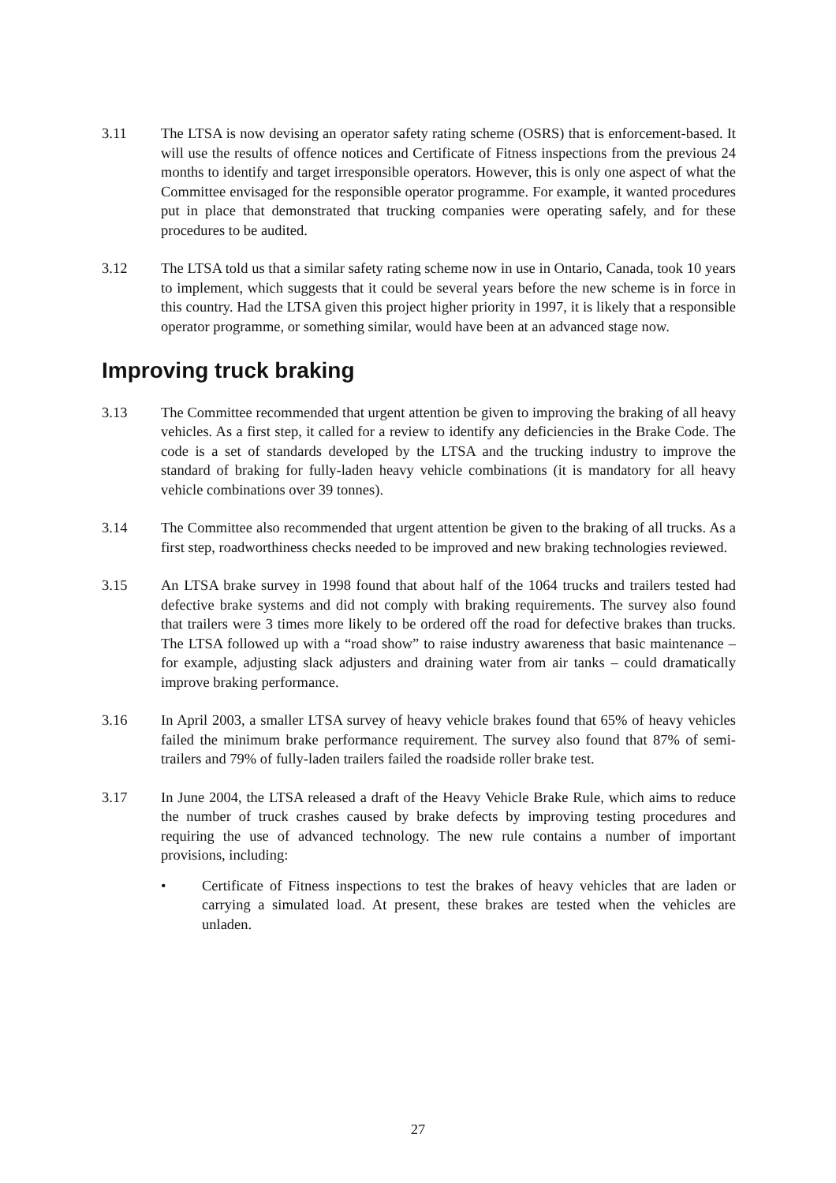3.11 The LTSA is now devising an operator safety rating scheme (OSRS) that is enforcement-based. It will use the results of offence notices and Certificate of Fitness inspections from the previous 24 months to identify and target irresponsible operators. However, this is only one aspect of what the Committee envisaged for the responsible operator programme. For example, it wanted procedures put in place that demonstrated that trucking companies were operating safely, and for these procedures to be audited.
3.12 The LTSA told us that a similar safety rating scheme now in use in Ontario, Canada, took 10 years to implement, which suggests that it could be several years before the new scheme is in force in this country. Had the LTSA given this project higher priority in 1997, it is likely that a responsible operator programme, or something similar, would have been at an advanced stage now.
Improving truck braking
3.13 The Committee recommended that urgent attention be given to improving the braking of all heavy vehicles. As a first step, it called for a review to identify any deficiencies in the Brake Code. The code is a set of standards developed by the LTSA and the trucking industry to improve the standard of braking for fully-laden heavy vehicle combinations (it is mandatory for all heavy vehicle combinations over 39 tonnes).
3.14 The Committee also recommended that urgent attention be given to the braking of all trucks. As a first step, roadworthiness checks needed to be improved and new braking technologies reviewed.
3.15 An LTSA brake survey in 1998 found that about half of the 1064 trucks and trailers tested had defective brake systems and did not comply with braking requirements. The survey also found that trailers were 3 times more likely to be ordered off the road for defective brakes than trucks. The LTSA followed up with a “road show” to raise industry awareness that basic maintenance – for example, adjusting slack adjusters and draining water from air tanks – could dramatically improve braking performance.
3.16 In April 2003, a smaller LTSA survey of heavy vehicle brakes found that 65% of heavy vehicles failed the minimum brake performance requirement. The survey also found that 87% of semi-trailers and 79% of fully-laden trailers failed the roadside roller brake test.
3.17 In June 2004, the LTSA released a draft of the Heavy Vehicle Brake Rule, which aims to reduce the number of truck crashes caused by brake defects by improving testing procedures and requiring the use of advanced technology. The new rule contains a number of important provisions, including:
• Certificate of Fitness inspections to test the brakes of heavy vehicles that are laden or carrying a simulated load. At present, these brakes are tested when the vehicles are unladen.
27